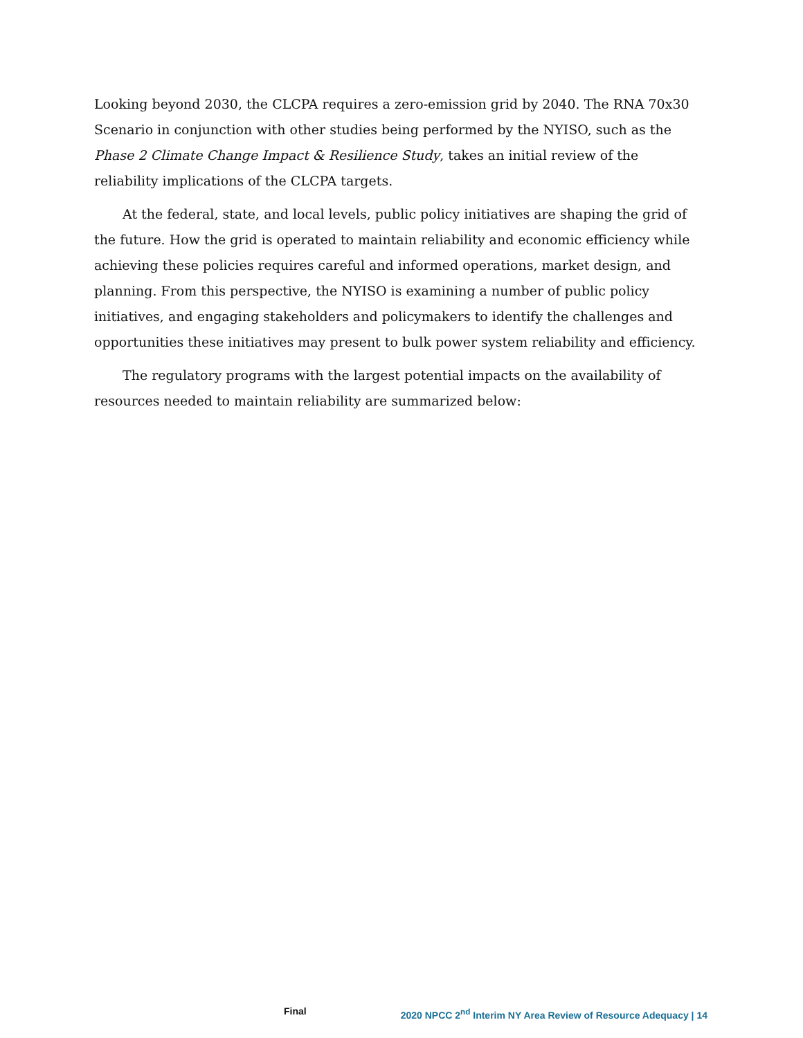Looking beyond 2030, the CLCPA requires a zero-emission grid by 2040. The RNA 70x30 Scenario in conjunction with other studies being performed by the NYISO, such as the Phase 2 Climate Change Impact & Resilience Study, takes an initial review of the reliability implications of the CLCPA targets.
At the federal, state, and local levels, public policy initiatives are shaping the grid of the future. How the grid is operated to maintain reliability and economic efficiency while achieving these policies requires careful and informed operations, market design, and planning. From this perspective, the NYISO is examining a number of public policy initiatives, and engaging stakeholders and policymakers to identify the challenges and opportunities these initiatives may present to bulk power system reliability and efficiency.
The regulatory programs with the largest potential impacts on the availability of resources needed to maintain reliability are summarized below:
Final 2020 NPCC 2<sup>nd</sup> Interim NY Area Review of Resource Adequacy | 14